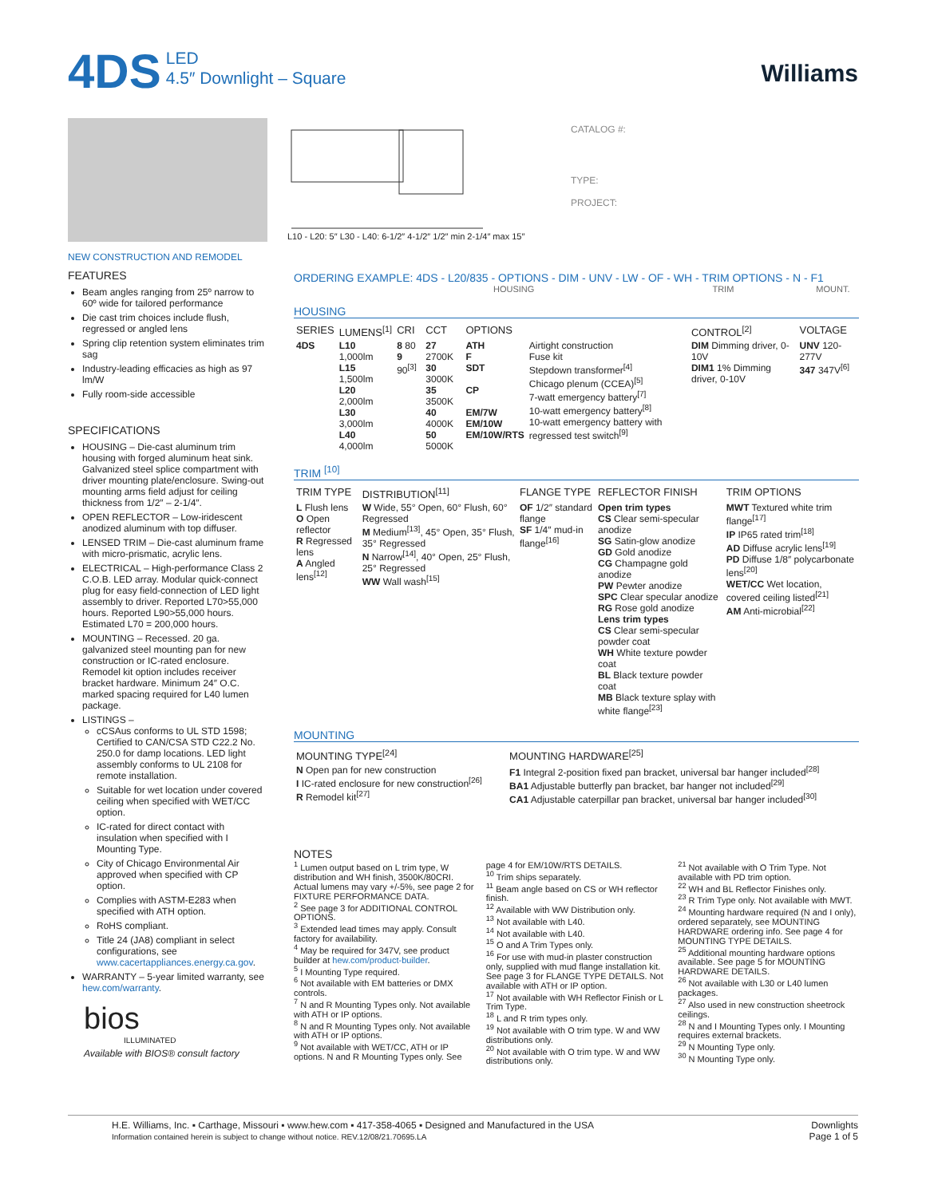4DS LED
4.5″ Downlight – Square
Williams
L10 - L20: 5″ L30 - L40: 6-1/2″ 4-1/2″ 1/2″ min 2-1/4″ max 15″
CATALOG #:
TYPE:
PROJECT:
NEW CONSTRUCTION AND REMODEL
FEATURES
Beam angles ranging from 25º narrow to 60º wide for tailored performance
Die cast trim choices include flush, regressed or angled lens
Spring clip retention system eliminates trim sag
Industry-leading efficacies as high as 97 lm/W
Fully room-side accessible
SPECIFICATIONS
HOUSING – Die-cast aluminum trim housing with forged aluminum heat sink. Galvanized steel splice compartment with driver mounting plate/enclosure. Swing-out mounting arms field adjust for ceiling thickness from 1/2″ – 2-1/4″.
OPEN REFLECTOR – Low-iridescent anodized aluminum with top diffuser.
LENSED TRIM – Die-cast aluminum frame with micro-prismatic, acrylic lens.
ELECTRICAL – High-performance Class 2 C.O.B. LED array. Modular quick-connect plug for easy field-connection of LED light assembly to driver. Reported L70>55,000 hours. Reported L90>55,000 hours. Estimated L70 = 200,000 hours.
MOUNTING – Recessed. 20 ga. galvanized steel mounting pan for new construction or IC-rated enclosure. Remodel kit option includes receiver bracket hardware. Minimum 24″ O.C. marked spacing required for L40 lumen package.
LISTINGS –
cCSAus conforms to UL STD 1598; Certified to CAN/CSA STD C22.2 No. 250.0 for damp locations. LED light assembly conforms to UL 2108 for remote installation.
Suitable for wet location under covered ceiling when specified with WET/CC option.
IC-rated for direct contact with insulation when specified with I Mounting Type.
City of Chicago Environmental Air approved when specified with CP option.
Complies with ASTM-E283 when specified with ATH option.
RoHS compliant.
Title 24 (JA8) compliant in select configurations, see www.cacertappliances.energy.ca.gov.
WARRANTY – 5-year limited warranty, see hew.com/warranty.
bios
ILLUMINATED
Available with BIOS® consult factory
ORDERING EXAMPLE: 4DS - L20/835 - OPTIONS - DIM - UNV - LW - OF - WH - TRIM OPTIONS - N - F1
HOUSING TRIM MOUNT.
HOUSING
| SERIES | LUMENS<sup>[1]</sup> | CRI | CCT | OPTIONS | | CONTROL<sup>[2]</sup> | VOLTAGE |
| --- | --- | --- | --- | --- | --- | --- | --- |
| 4DS | L10 1,000lm L15 1,500lm L20 2,000lm L30 3,000lm L40 4,000lm | 8 80 9 90<sup>[3]</sup> | 27 2700K 30 3000K 35 3500K 40 4000K 50 5000K | ATH F SDT CP EM/7W EM/10W EM/10W/RTS | Airtight construction Fuse kit Stepdown transformer<sup>[4]</sup> Chicago plenum (CCEA)<sup>[5]</sup> 7-watt emergency battery<sup>[7]</sup> 10-watt emergency battery<sup>[8]</sup> 10-watt emergency battery with regressed test switch<sup>[9]</sup> | DIM Dimming driver, 0-10V DIM1 1% Dimming driver, 0-10V | UNV 120-277V 347 347V<sup>[6]</sup> |
TRIM <sup>[10]</sup>
| TRIM TYPE | DISTRIBUTION<sup>[11]</sup> | FLANGE TYPE | REFLECTOR FINISH | TRIM OPTIONS |
| --- | --- | --- | --- | --- |
| L Flush lens O Open reflector R Regressed lens A Angled lens<sup>[12]</sup> | W Wide, 55° Open, 60° Flush, 60° Regressed M Medium<sup>[13]</sup>, 45° Open, 35° Flush, 35° Regressed N Narrow<sup>[14]</sup>, 40° Open, 25° Flush, 25° Regressed WW Wall wash<sup>[15]</sup> | OF 1/2″ standard flange SF 1/4″ mud-in flange<sup>[16]</sup> | Open trim types CS Clear semi-specular anodize SG Satin-glow anodize GD Gold anodize CG Champagne gold anodize PW Pewter anodize SPC Clear specular anodize RG Rose gold anodize Lens trim types CS Clear semi-specular powder coat WH White texture powder coat BL Black texture powder coat MB Black texture splay with white flange<sup>[23]</sup> | MWT Textured white trim flange<sup>[17]</sup> IP IP65 rated trim<sup>[18]</sup> AD Diffuse acrylic lens<sup>[19]</sup> PD Diffuse 1/8″ polycarbonate lens<sup>[20]</sup> WET/CC Wet location, covered ceiling listed<sup>[21]</sup> AM Anti-microbial<sup>[22]</sup> |
MOUNTING
| MOUNTING TYPE<sup>[24]</sup> | MOUNTING HARDWARE<sup>[25]</sup> |
| --- | --- |
| N Open pan for new construction I IC-rated enclosure for new construction<sup>[26]</sup> R Remodel kit<sup>[27]</sup> | F1 Integral 2-position fixed pan bracket, universal bar hanger included<sup>[28]</sup> BA1 Adjustable butterfly pan bracket, bar hanger not included<sup>[29]</sup> CA1 Adjustable caterpillar pan bracket, universal bar hanger included<sup>[30]</sup> |
NOTES
<sup>1</sup> Lumen output based on L trim type, W distribution and WH finish, 3500K/80CRI. Actual lumens may vary +/-5%, see page 2 for FIXTURE PERFORMANCE DATA.
<sup>2</sup> See page 3 for ADDITIONAL CONTROL OPTIONS.
<sup>3</sup> Extended lead times may apply. Consult factory for availability.
<sup>4</sup> May be required for 347V, see product builder at hew.com/product-builder.
<sup>5</sup> I Mounting Type required.
<sup>6</sup> Not available with EM batteries or DMX controls.
<sup>7</sup> N and R Mounting Types only. Not available with ATH or IP options.
<sup>8</sup> N and R Mounting Types only. Not available with ATH or IP options.
<sup>9</sup> Not available with WET/CC, ATH or IP options. N and R Mounting Types only. See page 4 for EM/10W/RTS DETAILS.
<sup>10</sup> Trim ships separately.
<sup>11</sup> Beam angle based on CS or WH reflector finish.
<sup>12</sup> Available with WW Distribution only.
<sup>13</sup> Not available with L40.
<sup>14</sup> Not available with L40.
<sup>15</sup> O and A Trim Types only.
<sup>16</sup> For use with mud-in plaster construction only, supplied with mud flange installation kit. See page 3 for FLANGE TYPE DETAILS. Not available with ATH or IP option.
<sup>17</sup> Not available with WH Reflector Finish or L Trim Type.
<sup>18</sup> L and R trim types only.
<sup>19</sup> Not available with O trim type. W and WW distributions only.
<sup>20</sup> Not available with O trim type. W and WW distributions only.
<sup>21</sup> Not available with O Trim Type. Not available with PD trim option.
<sup>22</sup> WH and BL Reflector Finishes only.
<sup>23</sup> R Trim Type only. Not available with MWT.
<sup>24</sup> Mounting hardware required (N and I only), ordered separately, see MOUNTING HARDWARE ordering info. See page 4 for MOUNTING TYPE DETAILS.
<sup>25</sup> Additional mounting hardware options available. See page 5 for MOUNTING HARDWARE DETAILS.
<sup>26</sup> Not available with L30 or L40 lumen packages.
<sup>27</sup> Also used in new construction sheetrock ceilings.
<sup>28</sup> N and I Mounting Types only. I Mounting requires external brackets.
<sup>29</sup> N Mounting Type only.
<sup>30</sup> N Mounting Type only.
H.E. Williams, Inc. ▪ Carthage, Missouri ▪ www.hew.com ▪ 417-358-4065 ▪ Designed and Manufactured in the USA
Information contained herein is subject to change without notice. REV.12/08/21.70695.LA
Downlights
Page 1 of 5